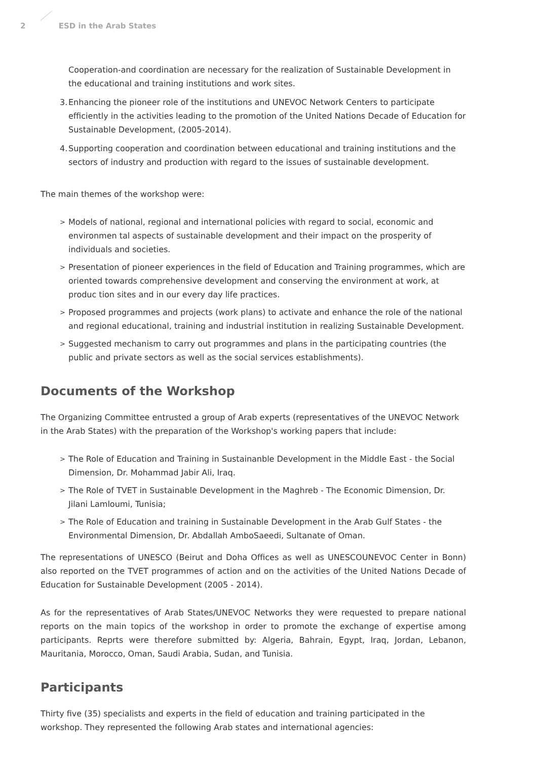2 ESD in the Arab States
Cooperation-and coordination are necessary for the realization of Sustainable Development in the educational and training institutions and work sites.
3. Enhancing the pioneer role of the institutions and UNEVOC Network Centers to participate efficiently in the activities leading to the promotion of the United Nations Decade of Education for Sustainable Development, (2005-2014).
4. Supporting cooperation and coordination between educational and training institutions and the sectors of industry and production with regard to the issues of sustainable development.
The main themes of the workshop were:
> Models of national, regional and international policies with regard to social, economic and environmen tal aspects of sustainable development and their impact on the prosperity of individuals and societies.
> Presentation of pioneer experiences in the field of Education and Training programmes, which are oriented towards comprehensive development and conserving the environment at work, at produc tion sites and in our every day life practices.
> Proposed programmes and projects (work plans) to activate and enhance the role of the national and regional educational, training and industrial institution in realizing Sustainable Development.
> Suggested mechanism to carry out programmes and plans in the participating countries (the public and private sectors as well as the social services establishments).
Documents of the Workshop
The Organizing Committee entrusted a group of Arab experts (representatives of the UNEVOC Network in the Arab States) with the preparation of the Workshop's working papers that include:
> The Role of Education and Training in Sustainanble Development in the Middle East - the Social Dimension, Dr. Mohammad Jabir Ali, Iraq.
> The Role of TVET in Sustainable Development in the Maghreb - The Economic Dimension, Dr. Jilani Lamloumi, Tunisia;
> The Role of Education and training in Sustainable Development in the Arab Gulf States - the Environmental Dimension, Dr. Abdallah AmboSaeedi, Sultanate of Oman.
The representations of UNESCO (Beirut and Doha Offices as well as UNESCOUNEVOC Center in Bonn) also reported on the TVET programmes of action and on the activities of the United Nations Decade of Education for Sustainable Development (2005 - 2014).
As for the representatives of Arab States/UNEVOC Networks they were requested to prepare national reports on the main topics of the workshop in order to promote the exchange of expertise among participants. Reprts were therefore submitted by: Algeria, Bahrain, Egypt, Iraq, Jordan, Lebanon, Mauritania, Morocco, Oman, Saudi Arabia, Sudan, and Tunisia.
Participants
Thirty five (35) specialists and experts in the field of education and training participated in the workshop. They represented the following Arab states and international agencies: